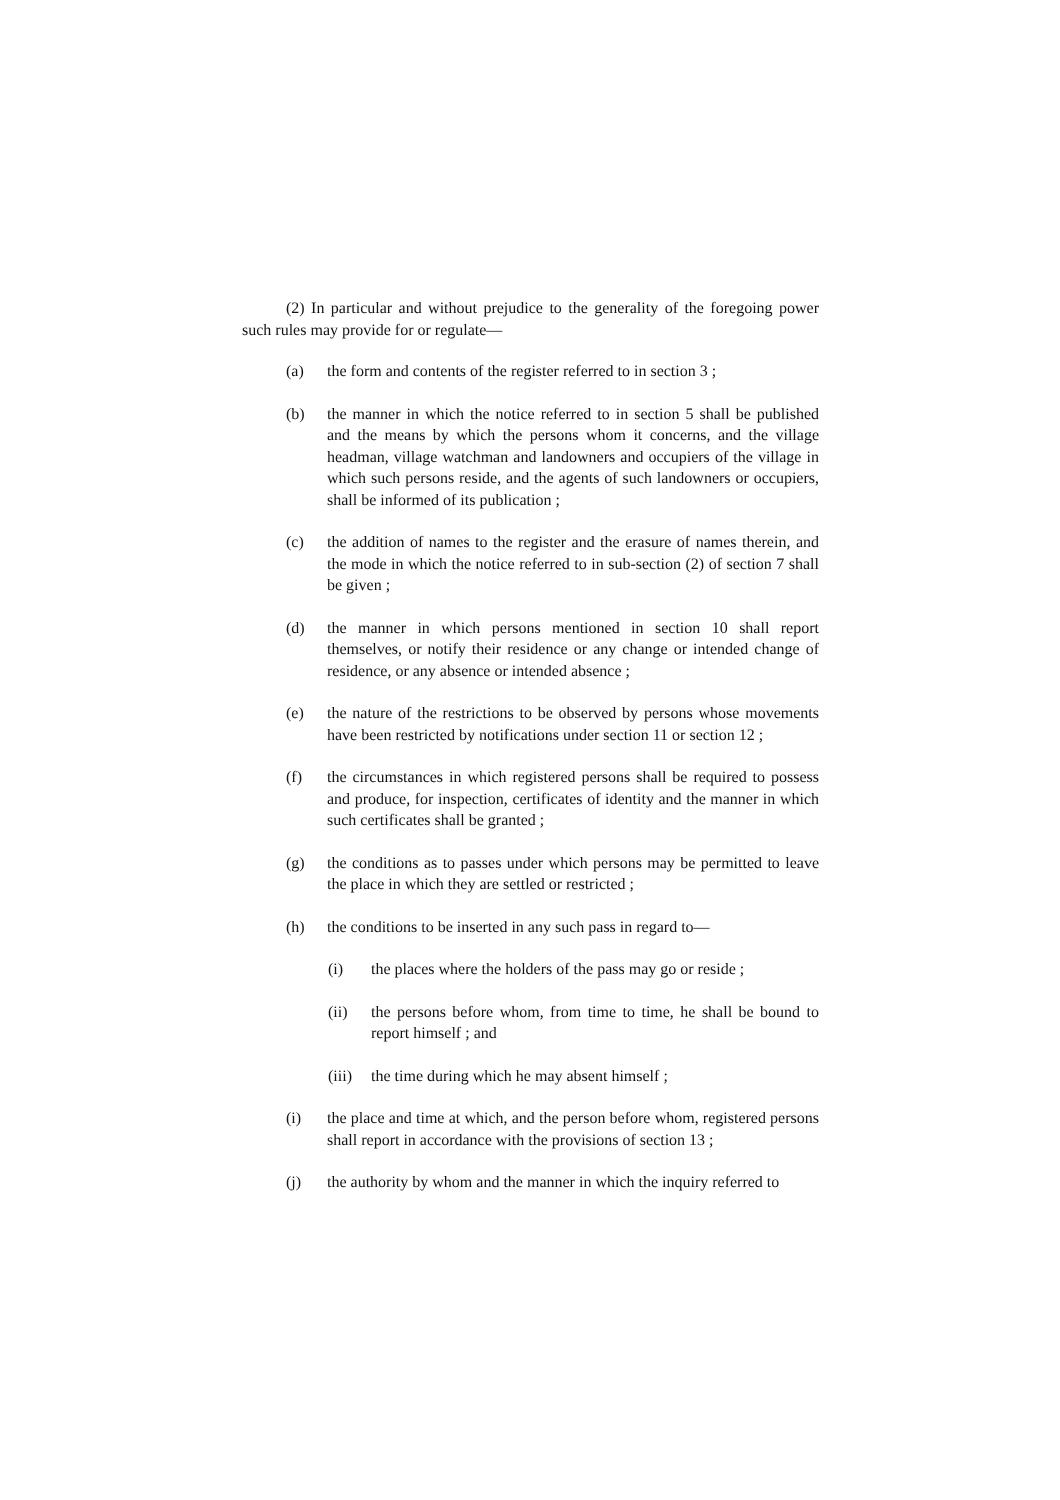(2) In particular and without prejudice to the generality of the foregoing power such rules may provide for or regulate—
(a) the form and contents of the register referred to in section 3 ;
(b) the manner in which the notice referred to in section 5 shall be published and the means by which the persons whom it concerns, and the village headman, village watchman and landowners and occupiers of the village in which such persons reside, and the agents of such landowners or occupiers, shall be informed of its publication ;
(c) the addition of names to the register and the erasure of names therein, and the mode in which the notice referred to in sub-section (2) of section 7 shall be given ;
(d) the manner in which persons mentioned in section 10 shall report themselves, or notify their residence or any change or intended change of residence, or any absence or intended absence ;
(e) the nature of the restrictions to be observed by persons whose movements have been restricted by notifications under section 11 or section 12 ;
(f) the circumstances in which registered persons shall be required to possess and produce, for inspection, certificates of identity and the manner in which such certificates shall be granted ;
(g) the conditions as to passes under which persons may be permitted to leave the place in which they are settled or restricted ;
(h) the conditions to be inserted in any such pass in regard to—
(i) the places where the holders of the pass may go or reside ;
(ii) the persons before whom, from time to time, he shall be bound to report himself ; and
(iii) the time during which he may absent himself ;
(i) the place and time at which, and the person before whom, registered persons shall report in accordance with the provisions of section 13 ;
(j) the authority by whom and the manner in which the inquiry referred to